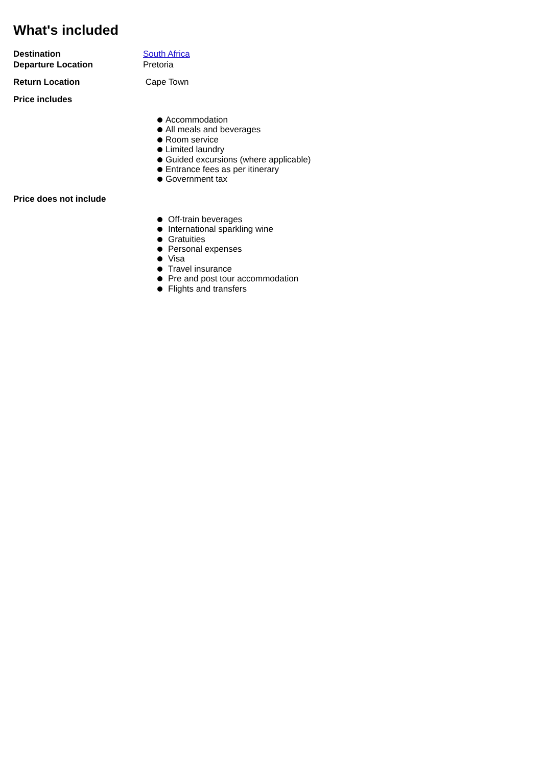What's included
Destination South Africa
Departure Location Pretoria
Return Location Cape Town
Price includes
Accommodation
All meals and beverages
Room service
Limited laundry
Guided excursions (where applicable)
Entrance fees as per itinerary
Government tax
Price does not include
Off-train beverages
International sparkling wine
Gratuities
Personal expenses
Visa
Travel insurance
Pre and post tour accommodation
Flights and transfers